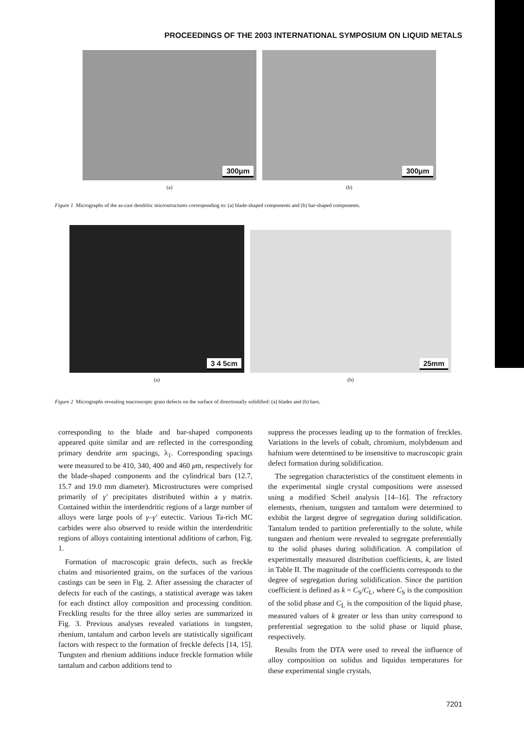PROCEEDINGS OF THE 2003 INTERNATIONAL SYMPOSIUM ON LIQUID METALS
300μm
(a)
300μm
(b)
Figure 1 Micrographs of the as-cast dendritic microstructures corresponding to: (a) blade-shaped components and (b) bar-shaped components.
3 4 5cm
(a)
25mm
(b)
Figure 2 Micrographs revealing macroscopic grain defects on the surface of directionally solidified: (a) blades and (b) bars.
corresponding to the blade and bar-shaped components appeared quite similar and are reflected in the corresponding primary dendrite arm spacings, λ<sub>1</sub>. Corresponding spacings were measured to be 410, 340, 400 and 460 μm, respectively for the blade-shaped components and the cylindrical bars (12.7, 15.7 and 19.0 mm diameter). Microstructures were comprised primarily of γ′ precipitates distributed within a γ matrix. Contained within the interdendritic regions of a large number of alloys were large pools of γ–γ′ eutectic. Various Ta-rich MC carbides were also observed to reside within the interdendritic regions of alloys containing intentional additions of carbon, Fig. 1.
Formation of macroscopic grain defects, such as freckle chains and misoriented grains, on the surfaces of the various castings can be seen in Fig. 2. After assessing the character of defects for each of the castings, a statistical average was taken for each distinct alloy composition and processing condition. Freckling results for the three alloy series are summarized in Fig. 3. Previous analyses revealed variations in tungsten, rhenium, tantalum and carbon levels are statistically significant factors with respect to the formation of freckle defects [14, 15]. Tungsten and rhenium additions induce freckle formation while tantalum and carbon additions tend to
suppress the processes leading up to the formation of freckles. Variations in the levels of cobalt, chromium, molybdenum and hafnium were determined to be insensitive to macroscopic grain defect formation during solidification.
The segregation characteristics of the constituent elements in the experimental single crystal compositions were assessed using a modified Scheil analysis [14–16]. The refractory elements, rhenium, tungsten and tantalum were determined to exhibit the largest degree of segregation during solidification. Tantalum tended to partition preferentially to the solute, while tungsten and rhenium were revealed to segregate preferentially to the solid phases during solidification. A compilation of experimentally measured distribution coefficients, k, are listed in Table II. The magnitude of the coefficients corresponds to the degree of segregation during solidification. Since the partition coefficient is defined as k = C<sub>S</sub>/C<sub>L</sub>, where C<sub>S</sub> is the composition of the solid phase and C<sub>L</sub> is the composition of the liquid phase, measured values of k greater or less than unity correspond to preferential segregation to the solid phase or liquid phase, respectively.
Results from the DTA were used to reveal the influence of alloy composition on solidus and liquidus temperatures for these experimental single crystals,
7201